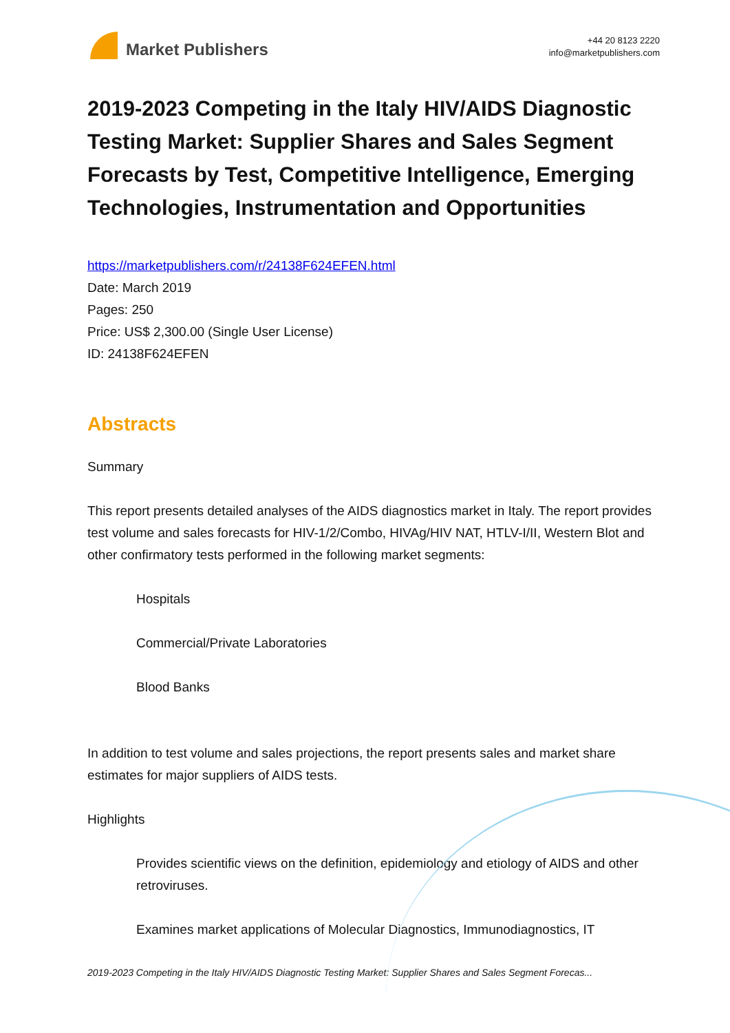Market Publishers
+44 20 8123 2220
info@marketpublishers.com
2019-2023 Competing in the Italy HIV/AIDS Diagnostic Testing Market: Supplier Shares and Sales Segment Forecasts by Test, Competitive Intelligence, Emerging Technologies, Instrumentation and Opportunities
https://marketpublishers.com/r/24138F624EFEN.html
Date: March 2019
Pages: 250
Price: US$ 2,300.00 (Single User License)
ID: 24138F624EFEN
Abstracts
Summary
This report presents detailed analyses of the AIDS diagnostics market in Italy. The report provides test volume and sales forecasts for HIV-1/2/Combo, HIVAg/HIV NAT, HTLV-I/II, Western Blot and other confirmatory tests performed in the following market segments:
Hospitals
Commercial/Private Laboratories
Blood Banks
In addition to test volume and sales projections, the report presents sales and market share estimates for major suppliers of AIDS tests.
Highlights
Provides scientific views on the definition, epidemiology and etiology of AIDS and other retroviruses.
Examines market applications of Molecular Diagnostics, Immunodiagnostics, IT
2019-2023 Competing in the Italy HIV/AIDS Diagnostic Testing Market: Supplier Shares and Sales Segment Forecas...